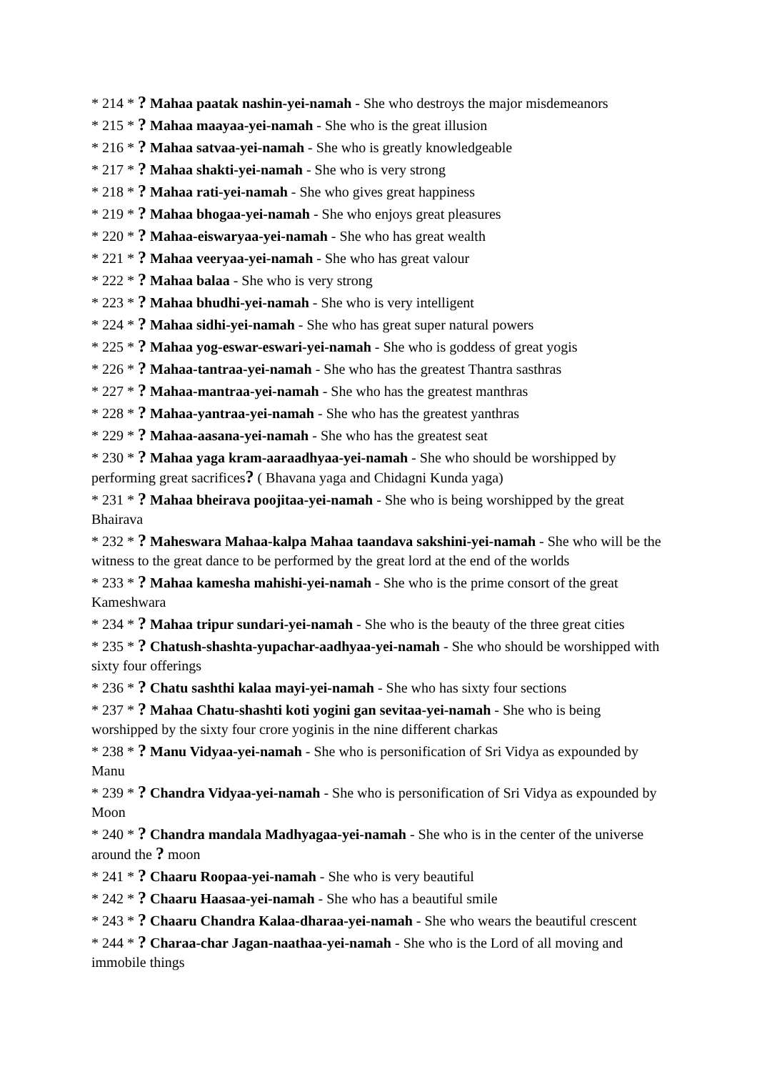* 214 * ? Mahaa paatak nashin-yei-namah - She who destroys the major misdemeanors
* 215 * ? Mahaa maayaa-yei-namah - She who is the great illusion
* 216 * ? Mahaa satvaa-yei-namah - She who is greatly knowledgeable
* 217 * ? Mahaa shakti-yei-namah - She who is very strong
* 218 * ? Mahaa rati-yei-namah - She who gives great happiness
* 219 * ? Mahaa bhogaa-yei-namah - She who enjoys great pleasures
* 220 * ? Mahaa-eiswaryaa-yei-namah - She who has great wealth
* 221 * ? Mahaa veeryaa-yei-namah - She who has great valour
* 222 * ? Mahaa balaa - She who is very strong
* 223 * ? Mahaa bhudhi-yei-namah - She who is very intelligent
* 224 * ? Mahaa sidhi-yei-namah - She who has great super natural powers
* 225 * ? Mahaa yog-eswar-eswari-yei-namah - She who is goddess of great yogis
* 226 * ? Mahaa-tantraa-yei-namah - She who has the greatest Thantra sasthras
* 227 * ? Mahaa-mantraa-yei-namah - She who has the greatest manthras
* 228 * ? Mahaa-yantraa-yei-namah - She who has the greatest yanthras
* 229 * ? Mahaa-aasana-yei-namah - She who has the greatest seat
* 230 * ? Mahaa yaga kram-aaraadhyaa-yei-namah - She who should be worshipped by performing great sacrifices? ( Bhavana yaga and Chidagni Kunda yaga)
* 231 * ? Mahaa bheirava poojitaa-yei-namah - She who is being worshipped by the great Bhairava
* 232 * ? Maheswara Mahaa-kalpa Mahaa taandava sakshini-yei-namah - She who will be the witness to the great dance to be performed by the great lord at the end of the worlds
* 233 * ? Mahaa kamesha mahishi-yei-namah - She who is the prime consort of the great Kameshwara
* 234 * ? Mahaa tripur sundari-yei-namah - She who is the beauty of the three great cities
* 235 * ? Chatush-shashta-yupachar-aadhyaa-yei-namah - She who should be worshipped with sixty four offerings
* 236 * ? Chatu sashthi kalaa mayi-yei-namah - She who has sixty four sections
* 237 * ? Mahaa Chatu-shashti koti yogini gan sevitaa-yei-namah - She who is being worshipped by the sixty four crore yoginis in the nine different charkas
* 238 * ? Manu Vidyaa-yei-namah - She who is personification of Sri Vidya as expounded by Manu
* 239 * ? Chandra Vidyaa-yei-namah - She who is personification of Sri Vidya as expounded by Moon
* 240 * ? Chandra mandala Madhyagaa-yei-namah - She who is in the center of the universe around the ? moon
* 241 * ? Chaaru Roopaa-yei-namah - She who is very beautiful
* 242 * ? Chaaru Haasaa-yei-namah - She who has a beautiful smile
* 243 * ? Chaaru Chandra Kalaa-dharaa-yei-namah - She who wears the beautiful crescent
* 244 * ? Charaa-char Jagan-naathaa-yei-namah - She who is the Lord of all moving and immobile things